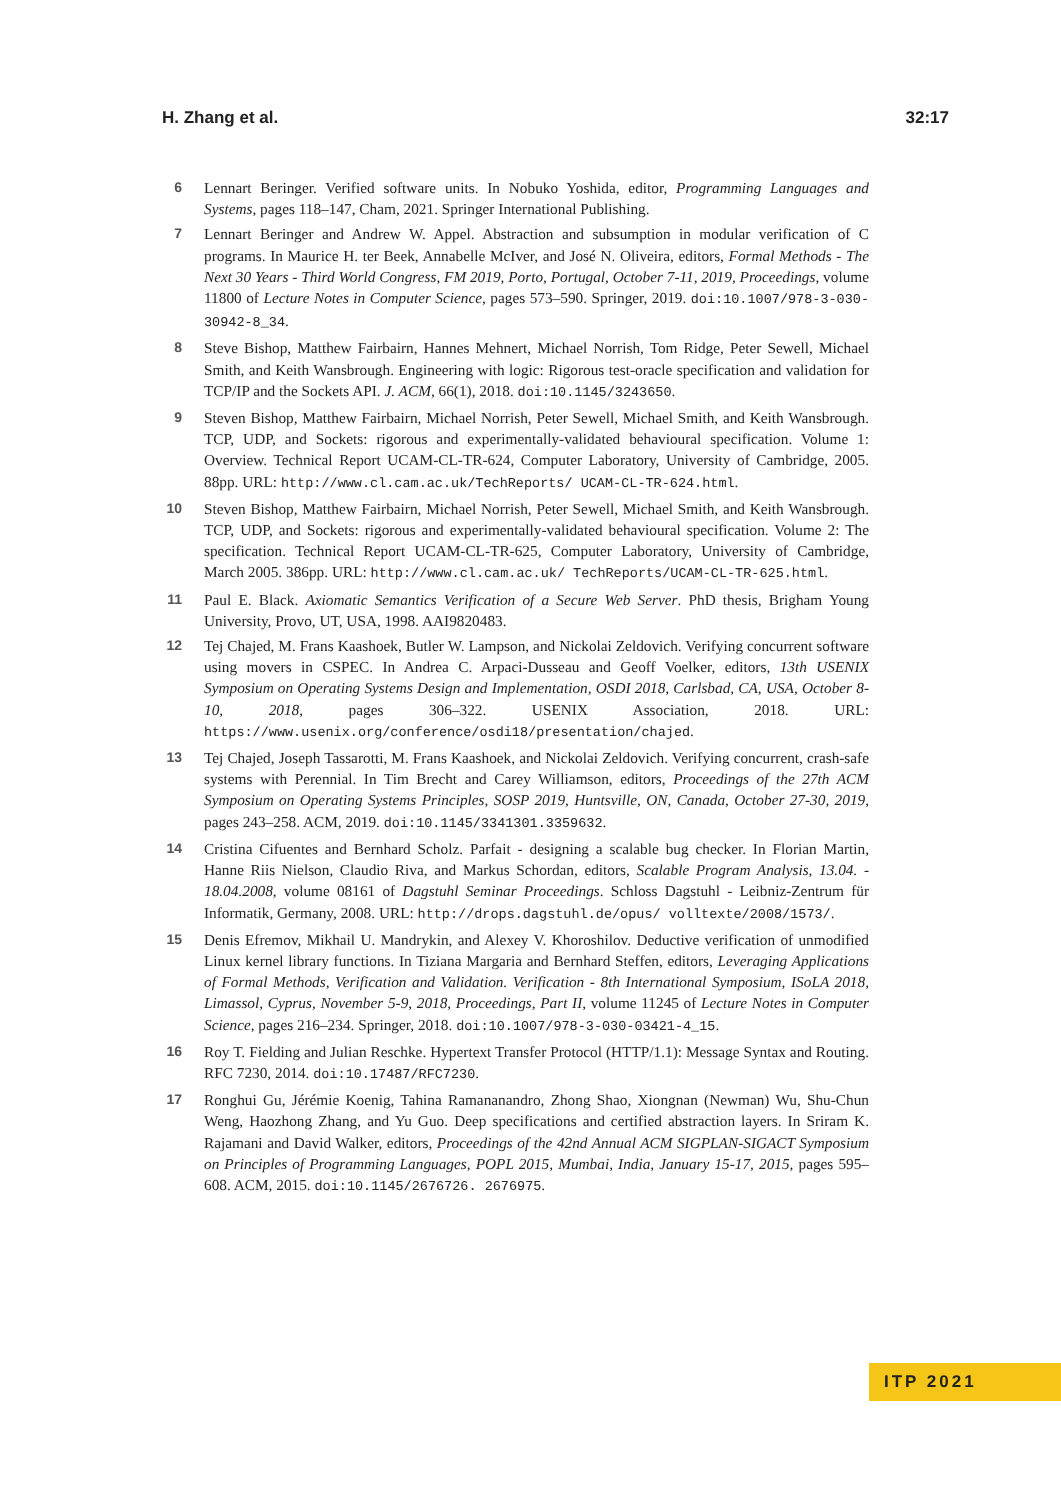H. Zhang et al. 32:17
6 Lennart Beringer. Verified software units. In Nobuko Yoshida, editor, Programming Languages and Systems, pages 118–147, Cham, 2021. Springer International Publishing.
7 Lennart Beringer and Andrew W. Appel. Abstraction and subsumption in modular verification of C programs. In Maurice H. ter Beek, Annabelle McIver, and José N. Oliveira, editors, Formal Methods - The Next 30 Years - Third World Congress, FM 2019, Porto, Portugal, October 7-11, 2019, Proceedings, volume 11800 of Lecture Notes in Computer Science, pages 573–590. Springer, 2019. doi:10.1007/978-3-030-30942-8_34.
8 Steve Bishop, Matthew Fairbairn, Hannes Mehnert, Michael Norrish, Tom Ridge, Peter Sewell, Michael Smith, and Keith Wansbrough. Engineering with logic: Rigorous test-oracle specification and validation for TCP/IP and the Sockets API. J. ACM, 66(1), 2018. doi:10.1145/3243650.
9 Steven Bishop, Matthew Fairbairn, Michael Norrish, Peter Sewell, Michael Smith, and Keith Wansbrough. TCP, UDP, and Sockets: rigorous and experimentally-validated behavioural specification. Volume 1: Overview. Technical Report UCAM-CL-TR-624, Computer Laboratory, University of Cambridge, 2005. 88pp. URL: http://www.cl.cam.ac.uk/TechReports/ UCAM-CL-TR-624.html.
10 Steven Bishop, Matthew Fairbairn, Michael Norrish, Peter Sewell, Michael Smith, and Keith Wansbrough. TCP, UDP, and Sockets: rigorous and experimentally-validated behavioural specification. Volume 2: The specification. Technical Report UCAM-CL-TR-625, Computer Laboratory, University of Cambridge, March 2005. 386pp. URL: http://www.cl.cam.ac.uk/ TechReports/UCAM-CL-TR-625.html.
11 Paul E. Black. Axiomatic Semantics Verification of a Secure Web Server. PhD thesis, Brigham Young University, Provo, UT, USA, 1998. AAI9820483.
12 Tej Chajed, M. Frans Kaashoek, Butler W. Lampson, and Nickolai Zeldovich. Verifying concurrent software using movers in CSPEC. In Andrea C. Arpaci-Dusseau and Geoff Voelker, editors, 13th USENIX Symposium on Operating Systems Design and Implementation, OSDI 2018, Carlsbad, CA, USA, October 8-10, 2018, pages 306–322. USENIX Association, 2018. URL: https://www.usenix.org/conference/osdi18/presentation/chajed.
13 Tej Chajed, Joseph Tassarotti, M. Frans Kaashoek, and Nickolai Zeldovich. Verifying concurrent, crash-safe systems with Perennial. In Tim Brecht and Carey Williamson, editors, Proceedings of the 27th ACM Symposium on Operating Systems Principles, SOSP 2019, Huntsville, ON, Canada, October 27-30, 2019, pages 243–258. ACM, 2019. doi:10.1145/3341301.3359632.
14 Cristina Cifuentes and Bernhard Scholz. Parfait - designing a scalable bug checker. In Florian Martin, Hanne Riis Nielson, Claudio Riva, and Markus Schordan, editors, Scalable Program Analysis, 13.04. - 18.04.2008, volume 08161 of Dagstuhl Seminar Proceedings. Schloss Dagstuhl - Leibniz-Zentrum für Informatik, Germany, 2008. URL: http://drops.dagstuhl.de/opus/ volltexte/2008/1573/.
15 Denis Efremov, Mikhail U. Mandrykin, and Alexey V. Khoroshilov. Deductive verification of unmodified Linux kernel library functions. In Tiziana Margaria and Bernhard Steffen, editors, Leveraging Applications of Formal Methods, Verification and Validation. Verification - 8th International Symposium, ISoLA 2018, Limassol, Cyprus, November 5-9, 2018, Proceedings, Part II, volume 11245 of Lecture Notes in Computer Science, pages 216–234. Springer, 2018. doi:10.1007/978-3-030-03421-4_15.
16 Roy T. Fielding and Julian Reschke. Hypertext Transfer Protocol (HTTP/1.1): Message Syntax and Routing. RFC 7230, 2014. doi:10.17487/RFC7230.
17 Ronghui Gu, Jérémie Koenig, Tahina Ramananandro, Zhong Shao, Xiongnan (Newman) Wu, Shu-Chun Weng, Haozhong Zhang, and Yu Guo. Deep specifications and certified abstraction layers. In Sriram K. Rajamani and David Walker, editors, Proceedings of the 42nd Annual ACM SIGPLAN-SIGACT Symposium on Principles of Programming Languages, POPL 2015, Mumbai, India, January 15-17, 2015, pages 595–608. ACM, 2015. doi:10.1145/2676726. 2676975.
ITP 2021